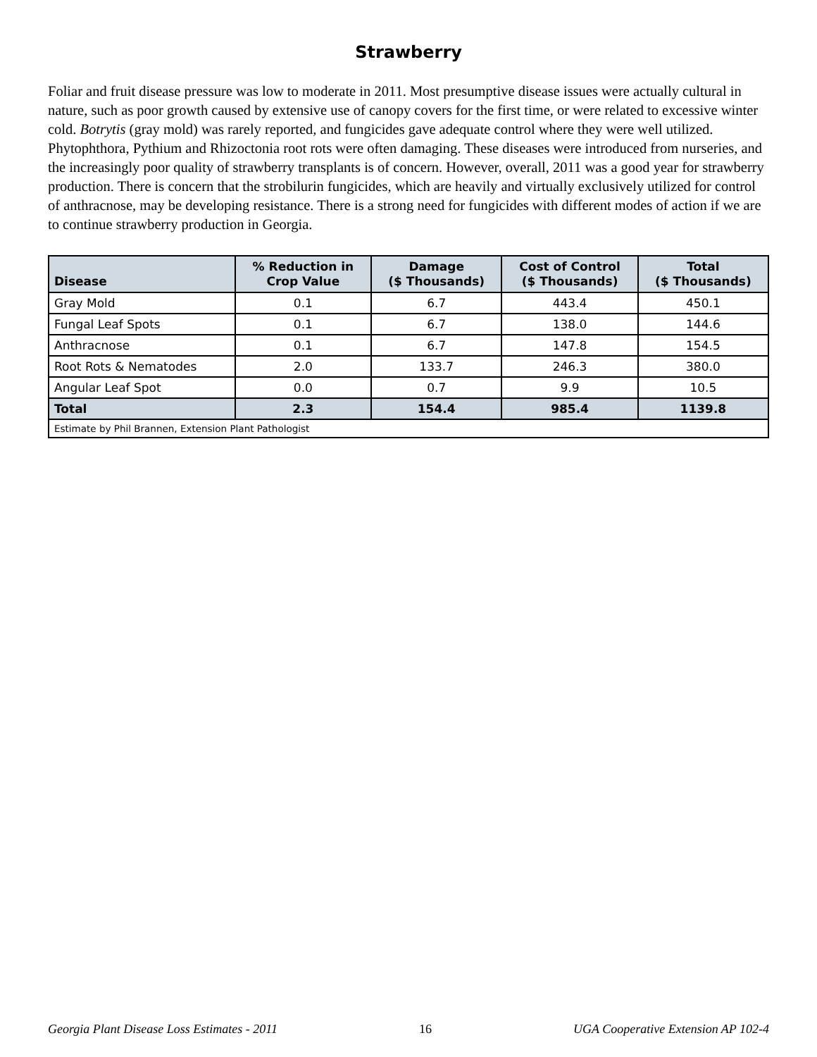Strawberry
Foliar and fruit disease pressure was low to moderate in 2011. Most presumptive disease issues were actually cultural in nature, such as poor growth caused by extensive use of canopy covers for the first time, or were related to excessive winter cold. Botrytis (gray mold) was rarely reported, and fungicides gave adequate control where they were well utilized. Phytophthora, Pythium and Rhizoctonia root rots were often damaging. These diseases were introduced from nurseries, and the increasingly poor quality of strawberry transplants is of concern. However, overall, 2011 was a good year for strawberry production. There is concern that the strobilurin fungicides, which are heavily and virtually exclusively utilized for control of anthracnose, may be developing resistance. There is a strong need for fungicides with different modes of action if we are to continue strawberry production in Georgia.
| Disease | % Reduction in Crop Value | Damage ($ Thousands) | Cost of Control ($ Thousands) | Total ($ Thousands) |
| --- | --- | --- | --- | --- |
| Gray Mold | 0.1 | 6.7 | 443.4 | 450.1 |
| Fungal Leaf Spots | 0.1 | 6.7 | 138.0 | 144.6 |
| Anthracnose | 0.1 | 6.7 | 147.8 | 154.5 |
| Root Rots & Nematodes | 2.0 | 133.7 | 246.3 | 380.0 |
| Angular Leaf Spot | 0.0 | 0.7 | 9.9 | 10.5 |
| Total | 2.3 | 154.4 | 985.4 | 1139.8 |
| Estimate by Phil Brannen, Extension Plant Pathologist | | | | |
Georgia Plant Disease Loss Estimates - 2011 16 UGA Cooperative Extension AP 102-4